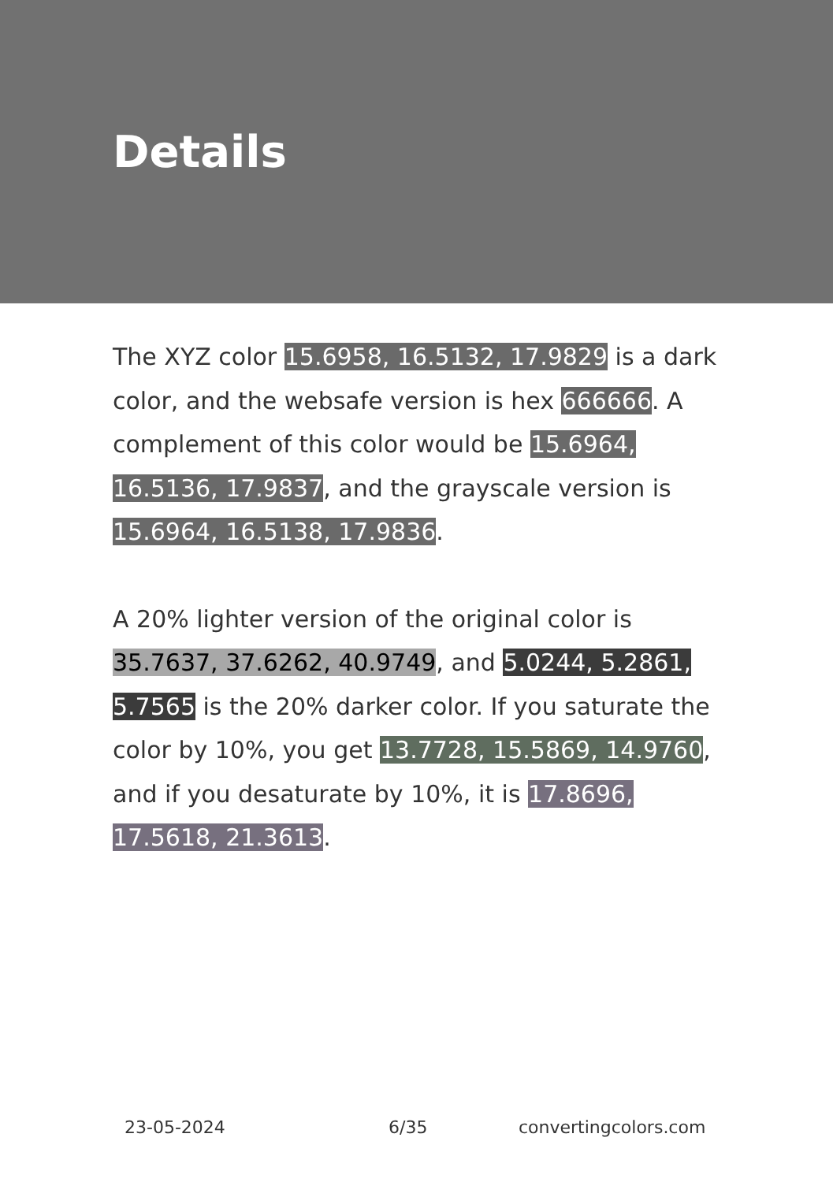Details
The XYZ color 15.6958, 16.5132, 17.9829 is a dark color, and the websafe version is hex 666666. A complement of this color would be 15.6964, 16.5136, 17.9837, and the grayscale version is 15.6964, 16.5138, 17.9836.
A 20% lighter version of the original color is 35.7637, 37.6262, 40.9749, and 5.0244, 5.2861, 5.7565 is the 20% darker color. If you saturate the color by 10%, you get 13.7728, 15.5869, 14.9760, and if you desaturate by 10%, it is 17.8696, 17.5618, 21.3613.
23-05-2024 6/35 convertingcolors.com